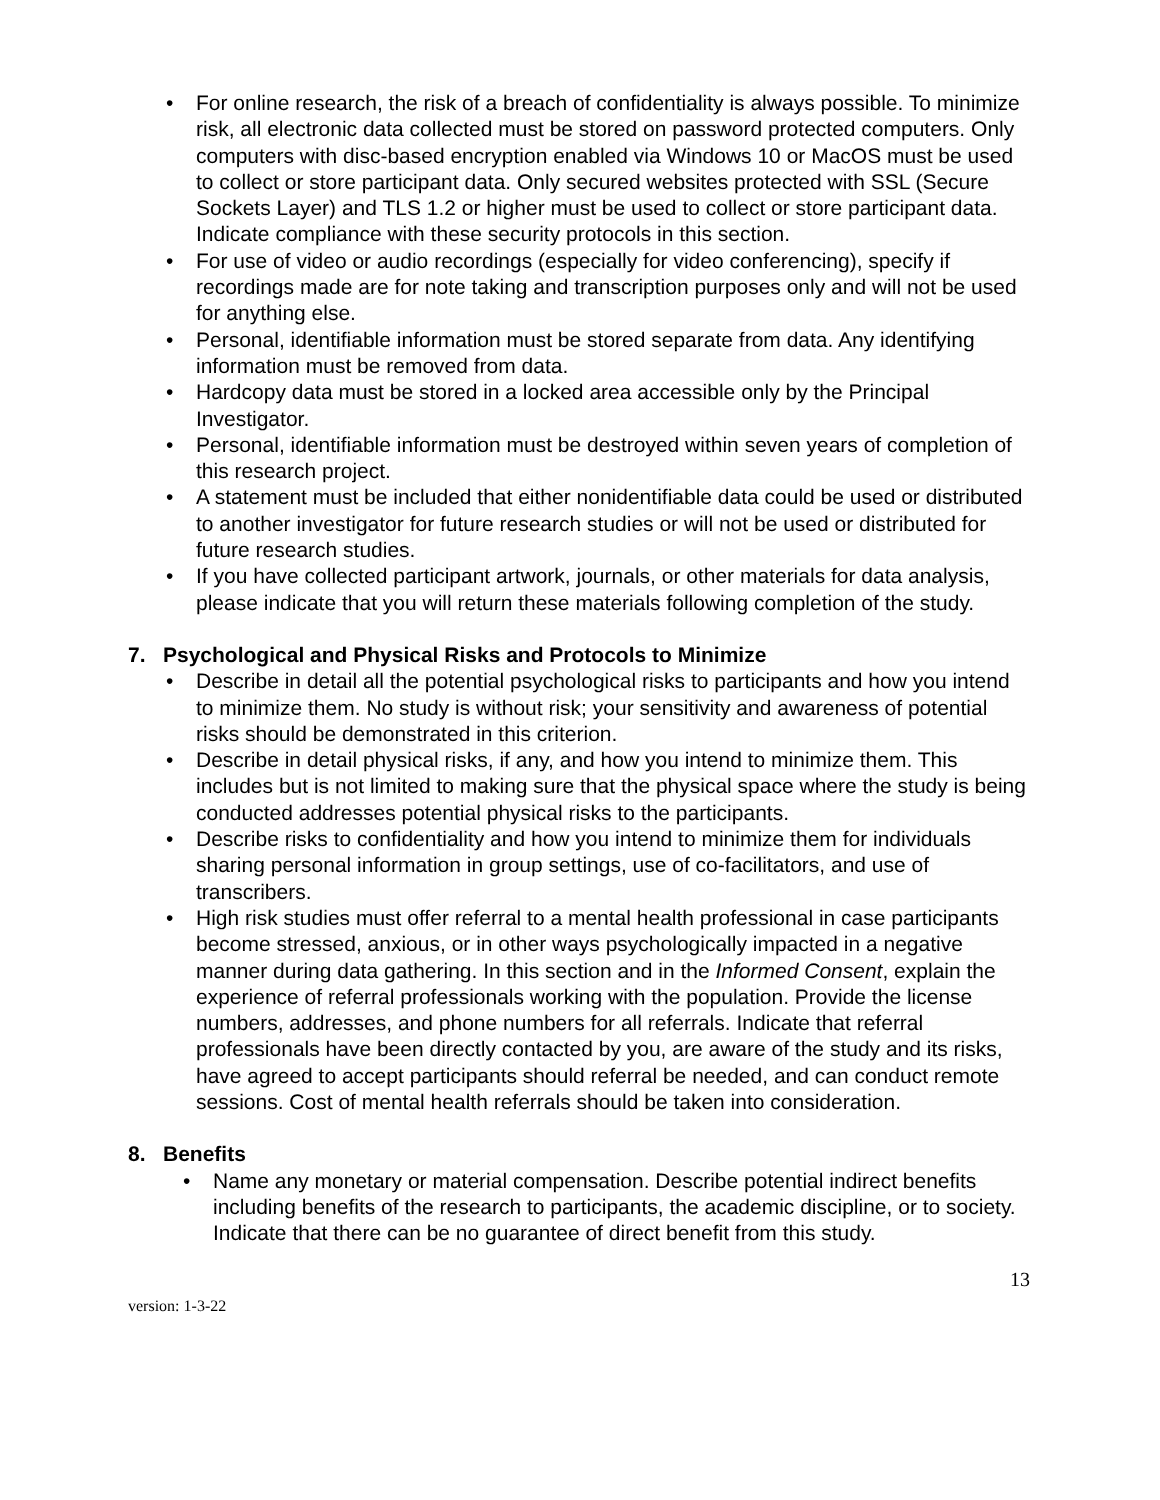• For online research, the risk of a breach of confidentiality is always possible. To minimize risk, all electronic data collected must be stored on password protected computers. Only computers with disc-based encryption enabled via Windows 10 or MacOS must be used to collect or store participant data. Only secured websites protected with SSL (Secure Sockets Layer) and TLS 1.2 or higher must be used to collect or store participant data. Indicate compliance with these security protocols in this section.
• For use of video or audio recordings (especially for video conferencing), specify if recordings made are for note taking and transcription purposes only and will not be used for anything else.
• Personal, identifiable information must be stored separate from data. Any identifying information must be removed from data.
• Hardcopy data must be stored in a locked area accessible only by the Principal Investigator.
• Personal, identifiable information must be destroyed within seven years of completion of this research project.
• A statement must be included that either nonidentifiable data could be used or distributed to another investigator for future research studies or will not be used or distributed for future research studies.
• If you have collected participant artwork, journals, or other materials for data analysis, please indicate that you will return these materials following completion of the study.
7. Psychological and Physical Risks and Protocols to Minimize
• Describe in detail all the potential psychological risks to participants and how you intend to minimize them. No study is without risk; your sensitivity and awareness of potential risks should be demonstrated in this criterion.
• Describe in detail physical risks, if any, and how you intend to minimize them. This includes but is not limited to making sure that the physical space where the study is being conducted addresses potential physical risks to the participants.
• Describe risks to confidentiality and how you intend to minimize them for individuals sharing personal information in group settings, use of co-facilitators, and use of transcribers.
• High risk studies must offer referral to a mental health professional in case participants become stressed, anxious, or in other ways psychologically impacted in a negative manner during data gathering. In this section and in the Informed Consent, explain the experience of referral professionals working with the population. Provide the license numbers, addresses, and phone numbers for all referrals. Indicate that referral professionals have been directly contacted by you, are aware of the study and its risks, have agreed to accept participants should referral be needed, and can conduct remote sessions. Cost of mental health referrals should be taken into consideration.
8. Benefits
• Name any monetary or material compensation. Describe potential indirect benefits including benefits of the research to participants, the academic discipline, or to society. Indicate that there can be no guarantee of direct benefit from this study.
13
version: 1-3-22